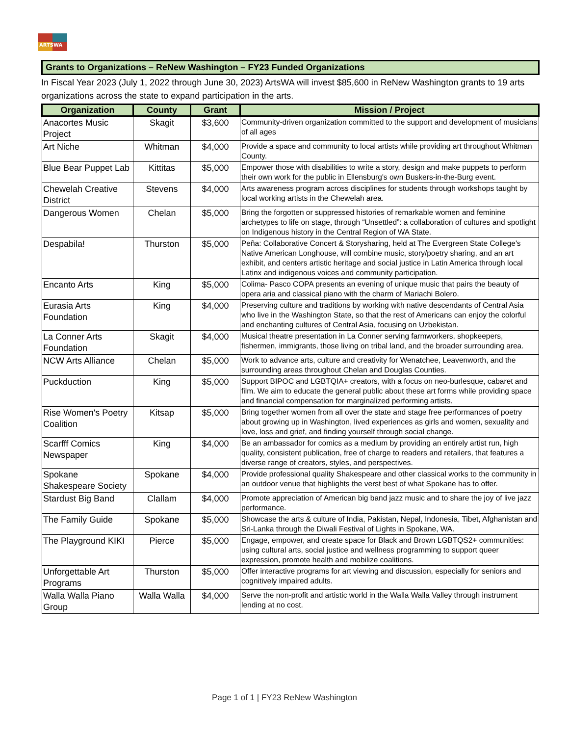ARTSWA
Grants to Organizations – ReNew Washington – FY23 Funded Organizations
In Fiscal Year 2023 (July 1, 2022 through June 30, 2023) ArtsWA will invest $85,600 in ReNew Washington grants to 19 arts organizations across the state to expand participation in the arts.
| Organization | County | Grant | Mission / Project |
| --- | --- | --- | --- |
| Anacortes Music Project | Skagit | $3,600 | Community-driven organization committed to the support and development of musicians of all ages |
| Art Niche | Whitman | $4,000 | Provide a space and community to local artists while providing art throughout Whitman County. |
| Blue Bear Puppet Lab | Kittitas | $5,000 | Empower those with disabilities to write a story, design and make puppets to perform their own work for the public in Ellensburg's own Buskers-in-the-Burg event. |
| Chewelah Creative District | Stevens | $4,000 | Arts awareness program across disciplines for students through workshops taught by local working artists in the Chewelah area. |
| Dangerous Women | Chelan | $5,000 | Bring the forgotten or suppressed histories of remarkable women and feminine archetypes to life on stage, through “Unsettled”: a collaboration of cultures and spotlight on Indigenous history in the Central Region of WA State. |
| Despabila! | Thurston | $5,000 | Peña: Collaborative Concert & Storysharing, held at The Evergreen State College's Native American Longhouse, will combine music, story/poetry sharing, and an art exhibit, and centers artistic heritage and social justice in Latin America through local Latinx and indigenous voices and community participation. |
| Encanto Arts | King | $5,000 | Colima- Pasco COPA presents an evening of unique music that pairs the beauty of opera aria and classical piano with the charm of Mariachi Bolero. |
| Eurasia Arts Foundation | King | $4,000 | Preserving culture and traditions by working with native descendants of Central Asia who live in the Washington State, so that the rest of Americans can enjoy the colorful and enchanting cultures of Central Asia, focusing on Uzbekistan. |
| La Conner Arts Foundation | Skagit | $4,000 | Musical theatre presentation in La Conner serving farmworkers, shopkeepers, fishermen, immigrants, those living on tribal land, and the broader surrounding area. |
| NCW Arts Alliance | Chelan | $5,000 | Work to advance arts, culture and creativity for Wenatchee, Leavenworth, and the surrounding areas throughout Chelan and Douglas Counties. |
| Puckduction | King | $5,000 | Support BIPOC and LGBTQIA+ creators, with a focus on neo-burlesque, cabaret and film. We aim to educate the general public about these art forms while providing space and financial compensation for marginalized performing artists. |
| Rise Women's Poetry Coalition | Kitsap | $5,000 | Bring together women from all over the state and stage free performances of poetry about growing up in Washington, lived experiences as girls and women, sexuality and love, loss and grief, and finding yourself through social change. |
| Scarfff Comics Newspaper | King | $4,000 | Be an ambassador for comics as a medium by providing an entirely artist run, high quality, consistent publication, free of charge to readers and retailers, that features a diverse range of creators, styles, and perspectives. |
| Spokane Shakespeare Society | Spokane | $4,000 | Provide professional quality Shakespeare and other classical works to the community in an outdoor venue that highlights the verst best of what Spokane has to offer. |
| Stardust Big Band | Clallam | $4,000 | Promote appreciation of American big band jazz music and to share the joy of live jazz performance. |
| The Family Guide | Spokane | $5,000 | Showcase the arts & culture of India, Pakistan, Nepal, Indonesia, Tibet, Afghanistan and Sri-Lanka through the Diwali Festival of Lights in Spokane, WA. |
| The Playground KIKI | Pierce | $5,000 | Engage, empower, and create space for Black and Brown LGBTQS2+ communities: using cultural arts, social justice and wellness programming to support queer expression, promote health and mobilize coalitions. |
| Unforgettable Art Programs | Thurston | $5,000 | Offer interactive programs for art viewing and discussion, especially for seniors and cognitively impaired adults. |
| Walla Walla Piano Group | Walla Walla | $4,000 | Serve the non-profit and artistic world in the Walla Walla Valley through instrument lending at no cost. |
Page 1 of 1 | FY23 ReNew Washington